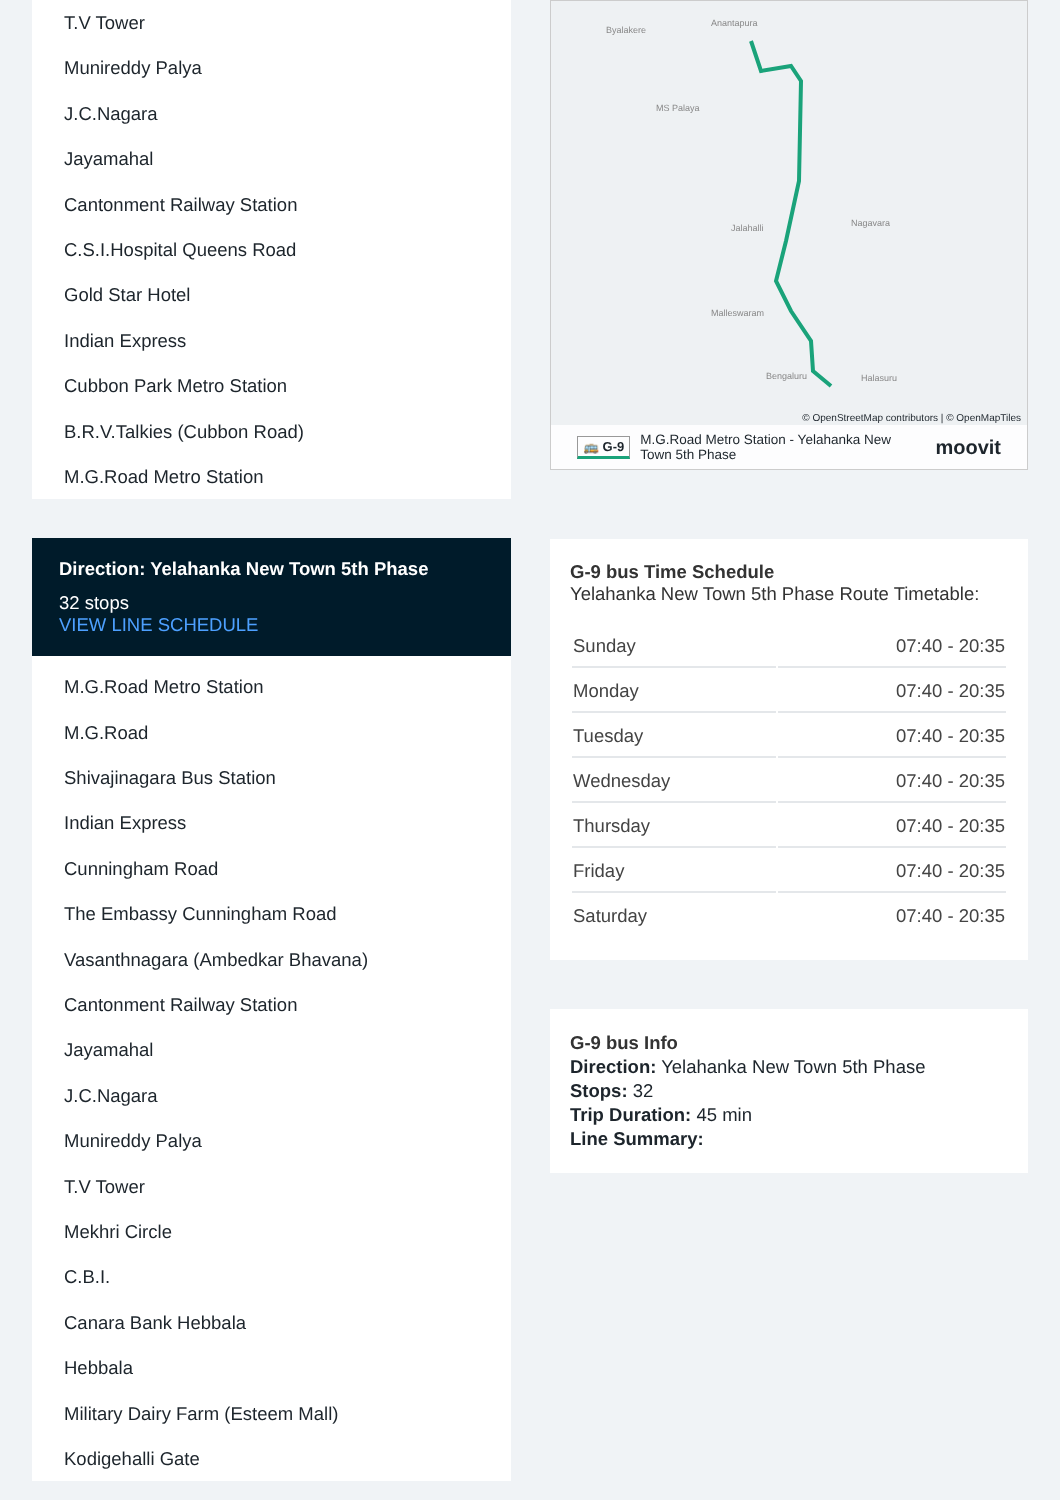T.V Tower
Munireddy Palya
J.C.Nagara
Jayamahal
Cantonment Railway Station
C.S.I.Hospital Queens Road
Gold Star Hotel
Indian Express
Cubbon Park Metro Station
B.R.V.Talkies (Cubbon Road)
M.G.Road Metro Station
Direction: Yelahanka New Town 5th Phase
32 stops
VIEW LINE SCHEDULE
M.G.Road Metro Station
M.G.Road
Shivajinagara Bus Station
Indian Express
Cunningham Road
The Embassy Cunningham Road
Vasanthnagara (Ambedkar Bhavana)
Cantonment Railway Station
Jayamahal
J.C.Nagara
Munireddy Palya
T.V Tower
Mekhri Circle
C.B.I.
Canara Bank Hebbala
Hebbala
Military Dairy Farm (Esteem Mall)
Kodigehalli Gate
Byalakere
Anantapura
MS Palaya
Jalahalli
Nagavara
Malleswaram
Bengaluru
Halasuru
© OpenStreetMap contributors | © OpenMapTiles
🚌 G-9 M.G.Road Metro Station - Yelahanka New
Town 5th Phase moovit
G-9 bus Time Schedule
Yelahanka New Town 5th Phase Route Timetable:
| Sunday | 07:40 - 20:35 |
| Monday | 07:40 - 20:35 |
| Tuesday | 07:40 - 20:35 |
| Wednesday | 07:40 - 20:35 |
| Thursday | 07:40 - 20:35 |
| Friday | 07:40 - 20:35 |
| Saturday | 07:40 - 20:35 |
G-9 bus Info
Direction: Yelahanka New Town 5th Phase
Stops: 32
Trip Duration: 45 min
Line Summary: